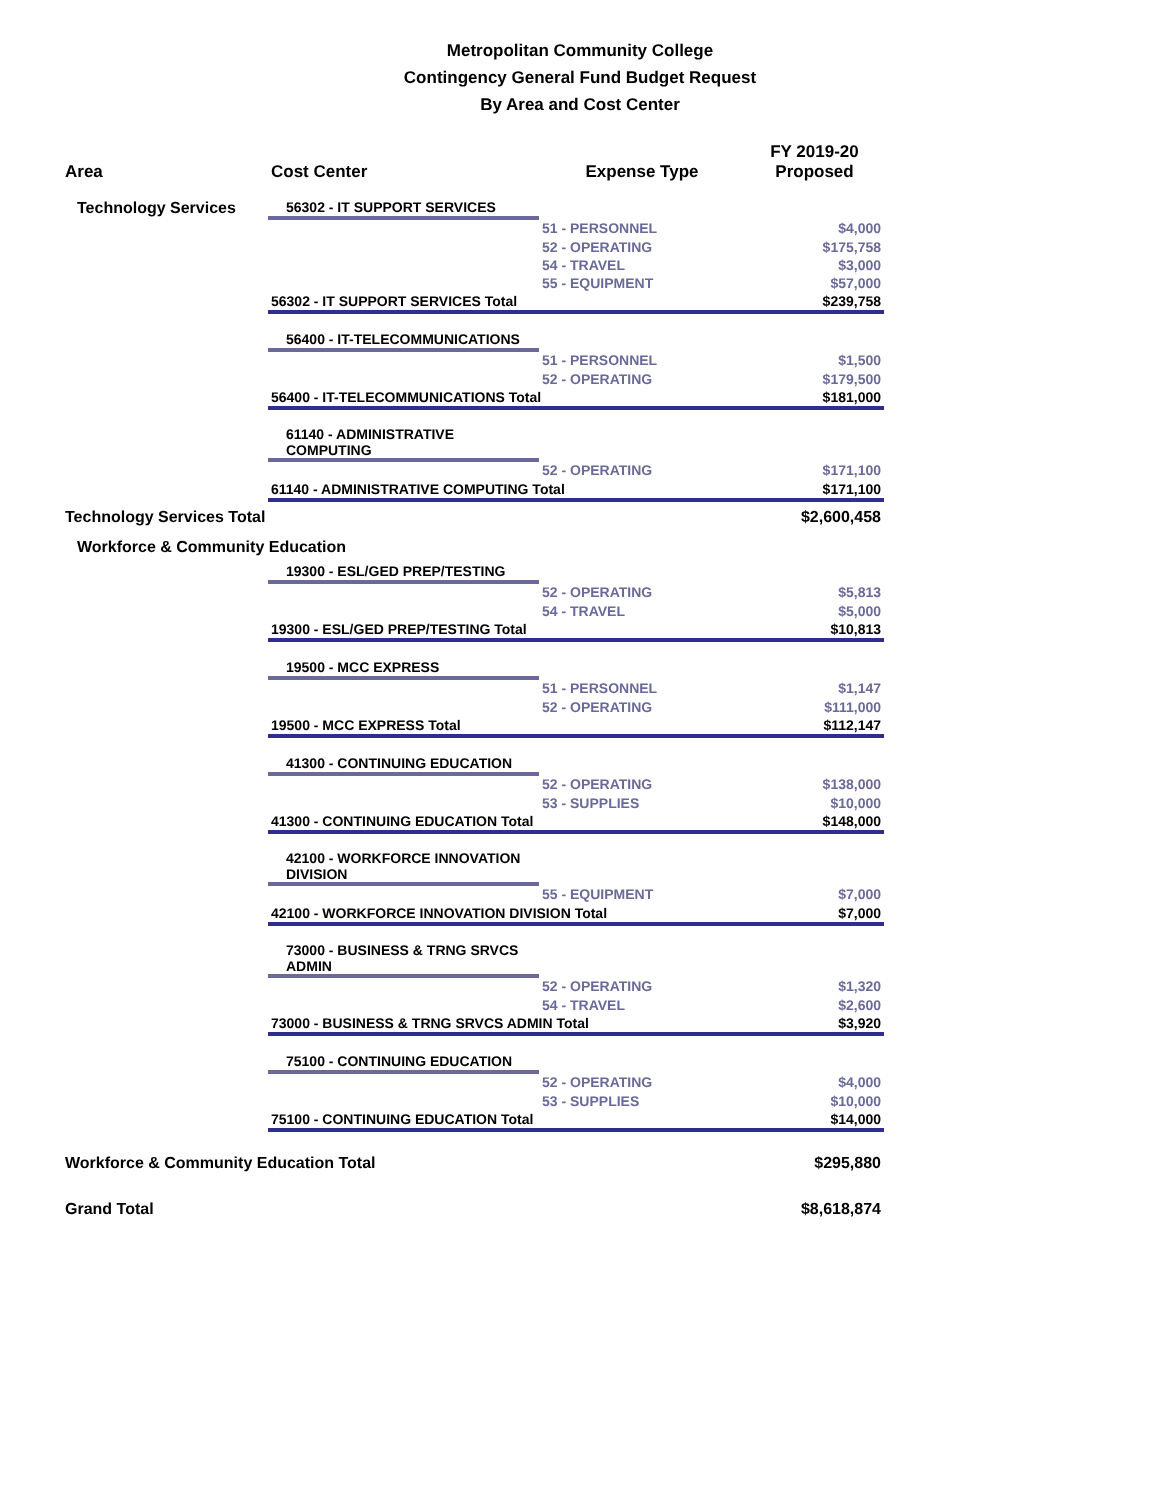Metropolitan Community College
Contingency General Fund Budget Request
By Area and Cost Center
| Area | Cost Center | Expense Type | FY 2019-20 Proposed |
| --- | --- | --- | --- |
| Technology Services | 56302 - IT SUPPORT SERVICES | | |
| | | 51 - PERSONNEL | $4,000 |
| | | 52 - OPERATING | $175,758 |
| | | 54 - TRAVEL | $3,000 |
| | | 55 - EQUIPMENT | $57,000 |
| | 56302 - IT SUPPORT SERVICES Total | | $239,758 |
| | 56400 - IT-TELECOMMUNICATIONS | | |
| | | 51 - PERSONNEL | $1,500 |
| | | 52 - OPERATING | $179,500 |
| | 56400 - IT-TELECOMMUNICATIONS Total | | $181,000 |
| | 61140 - ADMINISTRATIVE COMPUTING | | |
| | | 52 - OPERATING | $171,100 |
| | 61140 - ADMINISTRATIVE COMPUTING Total | | $171,100 |
| Technology Services Total | | | $2,600,458 |
| Workforce & Community Education | | | |
| | 19300 - ESL/GED PREP/TESTING | | |
| | | 52 - OPERATING | $5,813 |
| | | 54 - TRAVEL | $5,000 |
| | 19300 - ESL/GED PREP/TESTING Total | | $10,813 |
| | 19500 - MCC EXPRESS | | |
| | | 51 - PERSONNEL | $1,147 |
| | | 52 - OPERATING | $111,000 |
| | 19500 - MCC EXPRESS Total | | $112,147 |
| | 41300 - CONTINUING EDUCATION | | |
| | | 52 - OPERATING | $138,000 |
| | | 53 - SUPPLIES | $10,000 |
| | 41300 - CONTINUING EDUCATION Total | | $148,000 |
| | 42100 - WORKFORCE INNOVATION DIVISION | | |
| | | 55 - EQUIPMENT | $7,000 |
| | 42100 - WORKFORCE INNOVATION DIVISION Total | | $7,000 |
| | 73000 - BUSINESS & TRNG SRVCS ADMIN | | |
| | | 52 - OPERATING | $1,320 |
| | | 54 - TRAVEL | $2,600 |
| | 73000 - BUSINESS & TRNG SRVCS ADMIN Total | | $3,920 |
| | 75100 - CONTINUING EDUCATION | | |
| | | 52 - OPERATING | $4,000 |
| | | 53 - SUPPLIES | $10,000 |
| | 75100 - CONTINUING EDUCATION Total | | $14,000 |
| Workforce & Community Education Total | | | $295,880 |
| Grand Total | | | $8,618,874 |